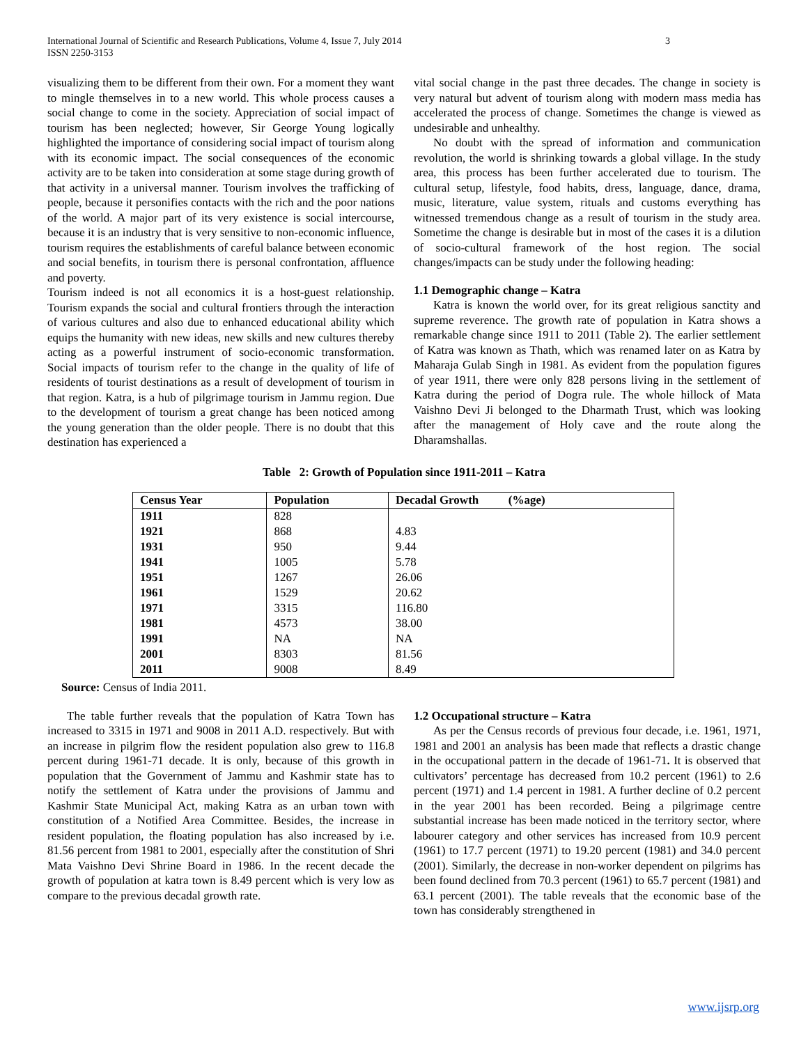International Journal of Scientific and Research Publications, Volume 4, Issue 7, July 2014
ISSN 2250-3153 3
visualizing them to be different from their own. For a moment they want to mingle themselves in to a new world. This whole process causes a social change to come in the society. Appreciation of social impact of tourism has been neglected; however, Sir George Young logically highlighted the importance of considering social impact of tourism along with its economic impact. The social consequences of the economic activity are to be taken into consideration at some stage during growth of that activity in a universal manner. Tourism involves the trafficking of people, because it personifies contacts with the rich and the poor nations of the world. A major part of its very existence is social intercourse, because it is an industry that is very sensitive to non-economic influence, tourism requires the establishments of careful balance between economic and social benefits, in tourism there is personal confrontation, affluence and poverty.
Tourism indeed is not all economics it is a host-guest relationship. Tourism expands the social and cultural frontiers through the interaction of various cultures and also due to enhanced educational ability which equips the humanity with new ideas, new skills and new cultures thereby acting as a powerful instrument of socio-economic transformation. Social impacts of tourism refer to the change in the quality of life of residents of tourist destinations as a result of development of tourism in that region. Katra, is a hub of pilgrimage tourism in Jammu region. Due to the development of tourism a great change has been noticed among the young generation than the older people. There is no doubt that this destination has experienced a
vital social change in the past three decades. The change in society is very natural but advent of tourism along with modern mass media has accelerated the process of change. Sometimes the change is viewed as undesirable and unhealthy.
No doubt with the spread of information and communication revolution, the world is shrinking towards a global village. In the study area, this process has been further accelerated due to tourism. The cultural setup, lifestyle, food habits, dress, language, dance, drama, music, literature, value system, rituals and customs everything has witnessed tremendous change as a result of tourism in the study area. Sometime the change is desirable but in most of the cases it is a dilution of socio-cultural framework of the host region. The social changes/impacts can be study under the following heading:
1.1 Demographic change – Katra
Katra is known the world over, for its great religious sanctity and supreme reverence. The growth rate of population in Katra shows a remarkable change since 1911 to 2011 (Table 2). The earlier settlement of Katra was known as Thath, which was renamed later on as Katra by Maharaja Gulab Singh in 1981. As evident from the population figures of year 1911, there were only 828 persons living in the settlement of Katra during the period of Dogra rule. The whole hillock of Mata Vaishno Devi Ji belonged to the Dharmath Trust, which was looking after the management of Holy cave and the route along the Dharamshallas.
Table 2: Growth of Population since 1911-2011 – Katra
| Census Year | Population | Decadal Growth (%age) |
| --- | --- | --- |
| 1911 | 828 | |
| 1921 | 868 | 4.83 |
| 1931 | 950 | 9.44 |
| 1941 | 1005 | 5.78 |
| 1951 | 1267 | 26.06 |
| 1961 | 1529 | 20.62 |
| 1971 | 3315 | 116.80 |
| 1981 | 4573 | 38.00 |
| 1991 | NA | NA |
| 2001 | 8303 | 81.56 |
| 2011 | 9008 | 8.49 |
Source: Census of India 2011.
The table further reveals that the population of Katra Town has increased to 3315 in 1971 and 9008 in 2011 A.D. respectively. But with an increase in pilgrim flow the resident population also grew to 116.8 percent during 1961-71 decade. It is only, because of this growth in population that the Government of Jammu and Kashmir state has to notify the settlement of Katra under the provisions of Jammu and Kashmir State Municipal Act, making Katra as an urban town with constitution of a Notified Area Committee. Besides, the increase in resident population, the floating population has also increased by i.e. 81.56 percent from 1981 to 2001, especially after the constitution of Shri Mata Vaishno Devi Shrine Board in 1986. In the recent decade the growth of population at katra town is 8.49 percent which is very low as compare to the previous decadal growth rate.
1.2 Occupational structure – Katra
As per the Census records of previous four decade, i.e. 1961, 1971, 1981 and 2001 an analysis has been made that reflects a drastic change in the occupational pattern in the decade of 1961-71. It is observed that cultivators’ percentage has decreased from 10.2 percent (1961) to 2.6 percent (1971) and 1.4 percent in 1981. A further decline of 0.2 percent in the year 2001 has been recorded. Being a pilgrimage centre substantial increase has been made noticed in the territory sector, where labourer category and other services has increased from 10.9 percent (1961) to 17.7 percent (1971) to 19.20 percent (1981) and 34.0 percent (2001). Similarly, the decrease in non-worker dependent on pilgrims has been found declined from 70.3 percent (1961) to 65.7 percent (1981) and 63.1 percent (2001). The table reveals that the economic base of the town has considerably strengthened in
www.ijsrp.org